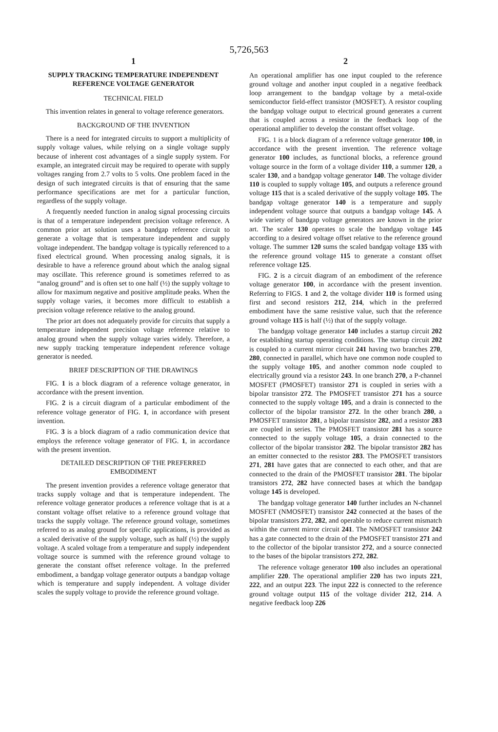5,726,563
1
SUPPLY TRACKING TEMPERATURE INDEPENDENT REFERENCE VOLTAGE GENERATOR
TECHNICAL FIELD
This invention relates in general to voltage reference generators.
BACKGROUND OF THE INVENTION
There is a need for integrated circuits to support a multiplicity of supply voltage values, while relying on a single voltage supply because of inherent cost advantages of a single supply system. For example, an integrated circuit may be required to operate with supply voltages ranging from 2.7 volts to 5 volts. One problem faced in the design of such integrated circuits is that of ensuring that the same performance specifications are met for a particular function, regardless of the supply voltage.
A frequently needed function in analog signal processing circuits is that of a temperature independent precision voltage reference. A common prior art solution uses a bandgap reference circuit to generate a voltage that is temperature independent and supply voltage independent. The bandgap voltage is typically referenced to a fixed electrical ground. When processing analog signals, it is desirable to have a reference ground about which the analog signal may oscillate. This reference ground is sometimes referred to as “analog ground” and is often set to one half (½) the supply voltage to allow for maximum negative and positive amplitude peaks. When the supply voltage varies, it becomes more difficult to establish a precision voltage reference relative to the analog ground.
The prior art does not adequately provide for circuits that supply a temperature independent precision voltage reference relative to analog ground when the supply voltage varies widely. Therefore, a new supply tracking temperature independent reference voltage generator is needed.
BRIEF DESCRIPTION OF THE DRAWINGS
FIG. 1 is a block diagram of a reference voltage generator, in accordance with the present invention.
FIG. 2 is a circuit diagram of a particular embodiment of the reference voltage generator of FIG. 1, in accordance with present invention.
FIG. 3 is a block diagram of a radio communication device that employs the reference voltage generator of FIG. 1, in accordance with the present invention.
DETAILED DESCRIPTION OF THE PREFERRED EMBODIMENT
The present invention provides a reference voltage generator that tracks supply voltage and that is temperature independent. The reference voltage generator produces a reference voltage that is at a constant voltage offset relative to a reference ground voltage that tracks the supply voltage. The reference ground voltage, sometimes referred to as analog ground for specific applications, is provided as a scaled derivative of the supply voltage, such as half (½) the supply voltage. A scaled voltage from a temperature and supply independent voltage source is summed with the reference ground voltage to generate the constant offset reference voltage. In the preferred embodiment, a bandgap voltage generator outputs a bandgap voltage which is temperature and supply independent. A voltage divider scales the supply voltage to provide the reference ground voltage.
2
An operational amplifier has one input coupled to the reference ground voltage and another input coupled in a negative feedback loop arrangement to the bandgap voltage by a metal-oxide semiconductor field-effect transistor (MOSFET). A resistor coupling the bandgap voltage output to electrical ground generates a current that is coupled across a resistor in the feedback loop of the operational amplifier to develop the constant offset voltage.
FIG. 1 is a block diagram of a reference voltage generator 100, in accordance with the present invention. The reference voltage generator 100 includes, as functional blocks, a reference ground voltage source in the form of a voltage divider 110, a summer 120, a scaler 130, and a bandgap voltage generator 140. The voltage divider 110 is coupled to supply voltage 105, and outputs a reference ground voltage 115 that is a scaled derivative of the supply voltage 105. The bandgap voltage generator 140 is a temperature and supply independent voltage source that outputs a bandgap voltage 145. A wide variety of bandgap voltage generators are known in the prior art. The scaler 130 operates to scale the bandgap voltage 145 according to a desired voltage offset relative to the reference ground voltage. The summer 120 sums the scaled bandgap voltage 135 with the reference ground voltage 115 to generate a constant offset reference voltage 125.
FIG. 2 is a circuit diagram of an embodiment of the reference voltage generator 100, in accordance with the present invention. Referring to FIGS. 1 and 2, the voltage divider 110 is formed using first and second resistors 212, 214, which in the preferred embodiment have the same resistive value, such that the reference ground voltage 115 is half (½) that of the supply voltage.
The bandgap voltage generator 140 includes a startup circuit 202 for establishing startup operating conditions. The startup circuit 202 is coupled to a current mirror circuit 241 having two branches 270, 280, connected in parallel, which have one common node coupled to the supply voltage 105, and another common node coupled to electrically ground via a resistor 243. In one branch 270, a P-channel MOSFET (PMOSFET) transistor 271 is coupled in series with a bipolar transistor 272. The PMOSFET transistor 271 has a source connected to the supply voltage 105, and a drain is connected to the collector of the bipolar transistor 272. In the other branch 280, a PMOSFET transistor 281, a bipolar transistor 282, and a resistor 283 are coupled in series. The PMOSFET transistor 281 has a source connected to the supply voltage 105, a drain connected to the collector of the bipolar transistor 282. The bipolar transistor 282 has an emitter connected to the resistor 283. The PMOSFET transistors 271, 281 have gates that are connected to each other, and that are connected to the drain of the PMOSFET transistor 281. The bipolar transistors 272, 282 have connected bases at which the bandgap voltage 145 is developed.
The bandgap voltage generator 140 further includes an N-channel MOSFET (NMOSFET) transistor 242 connected at the bases of the bipolar transistors 272, 282, and operable to reduce current mismatch within the current mirror circuit 241. The NMOSFET transistor 242 has a gate connected to the drain of the PMOSFET transistor 271 and to the collector of the bipolar transistor 272, and a source connected to the bases of the bipolar transistors 272, 282.
The reference voltage generator 100 also includes an operational amplifier 220. The operational amplifier 220 has two inputs 221, 222, and an output 223. The input 222 is connected to the reference ground voltage output 115 of the voltage divider 212, 214. A negative feedback loop 226